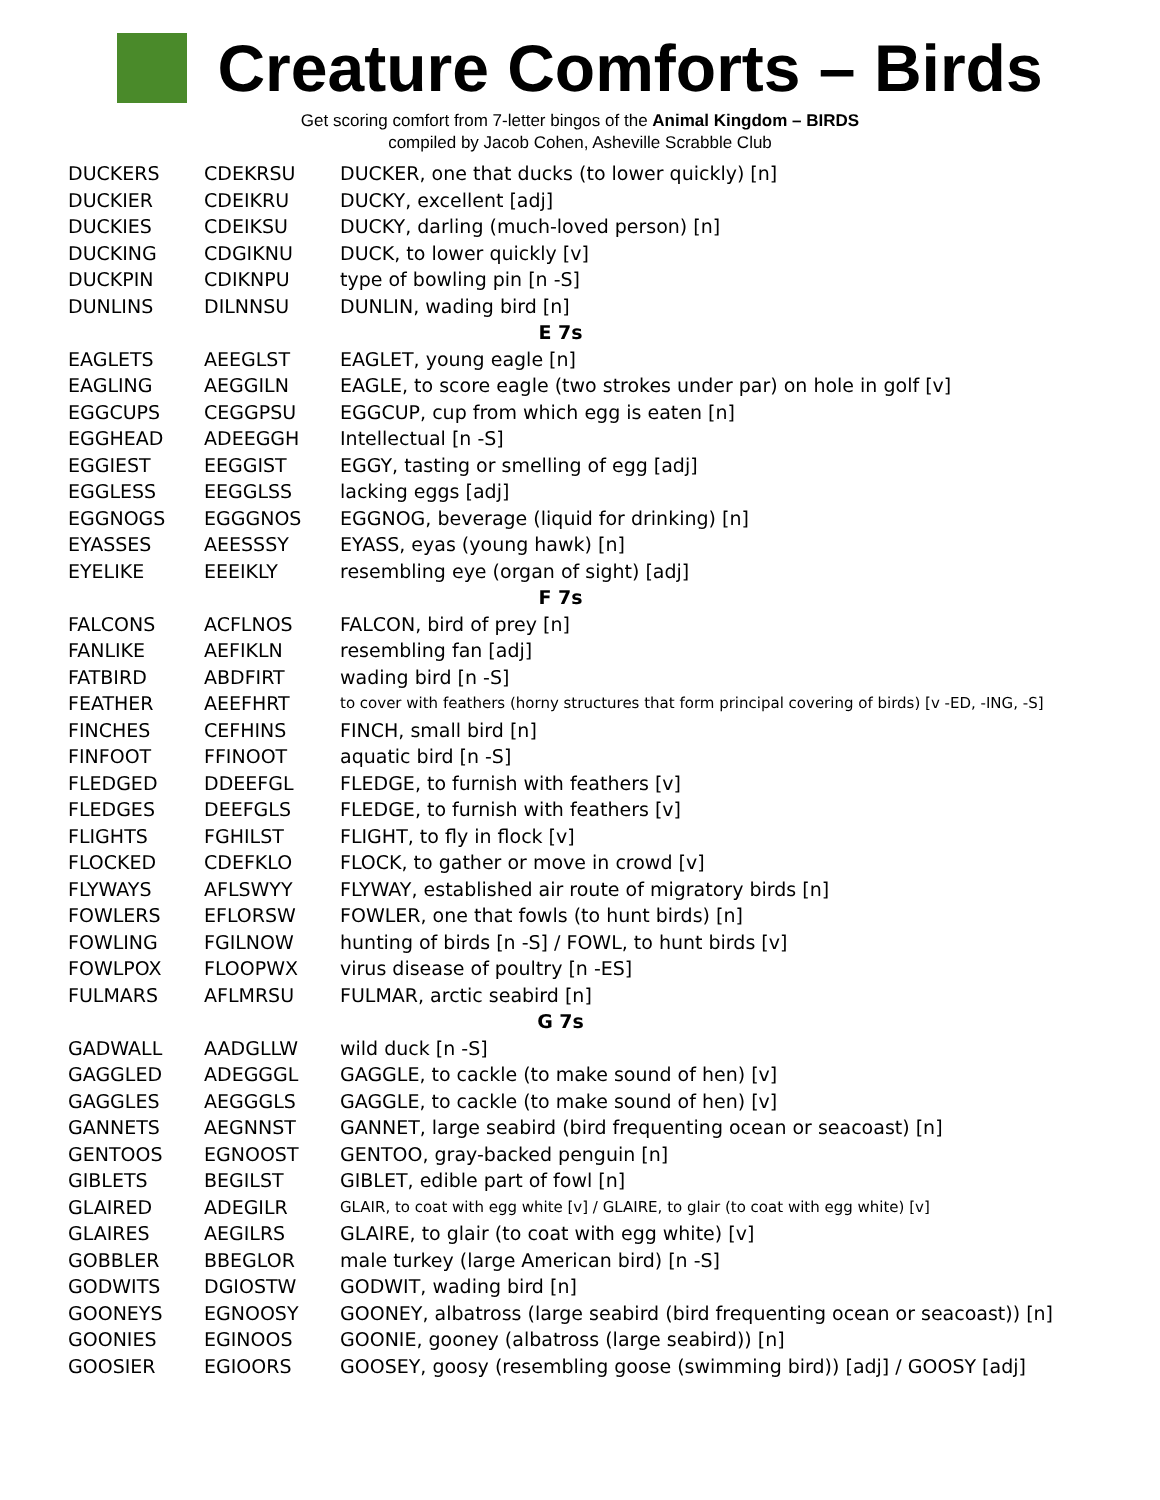Creature Comforts – Birds
Get scoring comfort from 7-letter bingos of the Animal Kingdom – BIRDS
compiled by Jacob Cohen, Asheville Scrabble Club
| DUCKERS | CDEKRSU | DUCKER, one that ducks (to lower quickly) [n] |
| DUCKIER | CDEIKRU | DUCKY, excellent [adj] |
| DUCKIES | CDEIKSU | DUCKY, darling (much-loved person) [n] |
| DUCKING | CDGIKNU | DUCK, to lower quickly [v] |
| DUCKPIN | CDIKNPU | type of bowling pin [n -S] |
| DUNLINS | DILNNSU | DUNLIN, wading bird [n] |
| E 7s | | |
| EAGLETS | AEEGLST | EAGLET, young eagle [n] |
| EAGLING | AEGGILN | EAGLE, to score eagle (two strokes under par) on hole in golf [v] |
| EGGCUPS | CEGGPSU | EGGCUP, cup from which egg is eaten [n] |
| EGGHEAD | ADEEGGH | Intellectual [n -S] |
| EGGIEST | EEGGIST | EGGY, tasting or smelling of egg [adj] |
| EGGLESS | EEGGLSS | lacking eggs [adj] |
| EGGNOGS | EGGGNOS | EGGNOG, beverage (liquid for drinking) [n] |
| EYASSES | AEESSSY | EYASS, eyas (young hawk) [n] |
| EYELIKE | EEEIKLY | resembling eye (organ of sight) [adj] |
| F 7s | | |
| FALCONS | ACFLNOS | FALCON, bird of prey [n] |
| FANLIKE | AEFIKLN | resembling fan [adj] |
| FATBIRD | ABDFIRT | wading bird [n -S] |
| FEATHER | AEEFHRT | to cover with feathers (horny structures that form principal covering of birds) [v -ED, -ING, -S] |
| FINCHES | CEFHINS | FINCH, small bird [n] |
| FINFOOT | FFINOOT | aquatic bird [n -S] |
| FLEDGED | DDEEFGL | FLEDGE, to furnish with feathers [v] |
| FLEDGES | DEEFGLS | FLEDGE, to furnish with feathers [v] |
| FLIGHTS | FGHILST | FLIGHT, to fly in flock [v] |
| FLOCKED | CDEFKLO | FLOCK, to gather or move in crowd [v] |
| FLYWAYS | AFLSWYY | FLYWAY, established air route of migratory birds [n] |
| FOWLERS | EFLORSW | FOWLER, one that fowls (to hunt birds) [n] |
| FOWLING | FGILNOW | hunting of birds [n -S] / FOWL, to hunt birds [v] |
| FOWLPOX | FLOOPWX | virus disease of poultry [n -ES] |
| FULMARS | AFLMRSU | FULMAR, arctic seabird [n] |
| G 7s | | |
| GADWALL | AADGLLW | wild duck [n -S] |
| GAGGLED | ADEGGGL | GAGGLE, to cackle (to make sound of hen) [v] |
| GAGGLES | AEGGGLS | GAGGLE, to cackle (to make sound of hen) [v] |
| GANNETS | AEGNNST | GANNET, large seabird (bird frequenting ocean or seacoast) [n] |
| GENTOOS | EGNOOST | GENTOO, gray-backed penguin [n] |
| GIBLETS | BEGILST | GIBLET, edible part of fowl [n] |
| GLAIRED | ADEGILR | GLAIR, to coat with egg white [v] / GLAIRE, to glair (to coat with egg white) [v] |
| GLAIRES | AEGILRS | GLAIRE, to glair (to coat with egg white) [v] |
| GOBBLER | BBEGLOR | male turkey (large American bird) [n -S] |
| GODWITS | DGIOSTW | GODWIT, wading bird [n] |
| GOONEYS | EGNOOSY | GOONEY, albatross (large seabird (bird frequenting ocean or seacoast)) [n] |
| GOONIES | EGINOOS | GOONIE, gooney (albatross (large seabird)) [n] |
| GOOSIER | EGIOORS | GOOSEY, goosy (resembling goose (swimming bird)) [adj] / GOOSY [adj] |